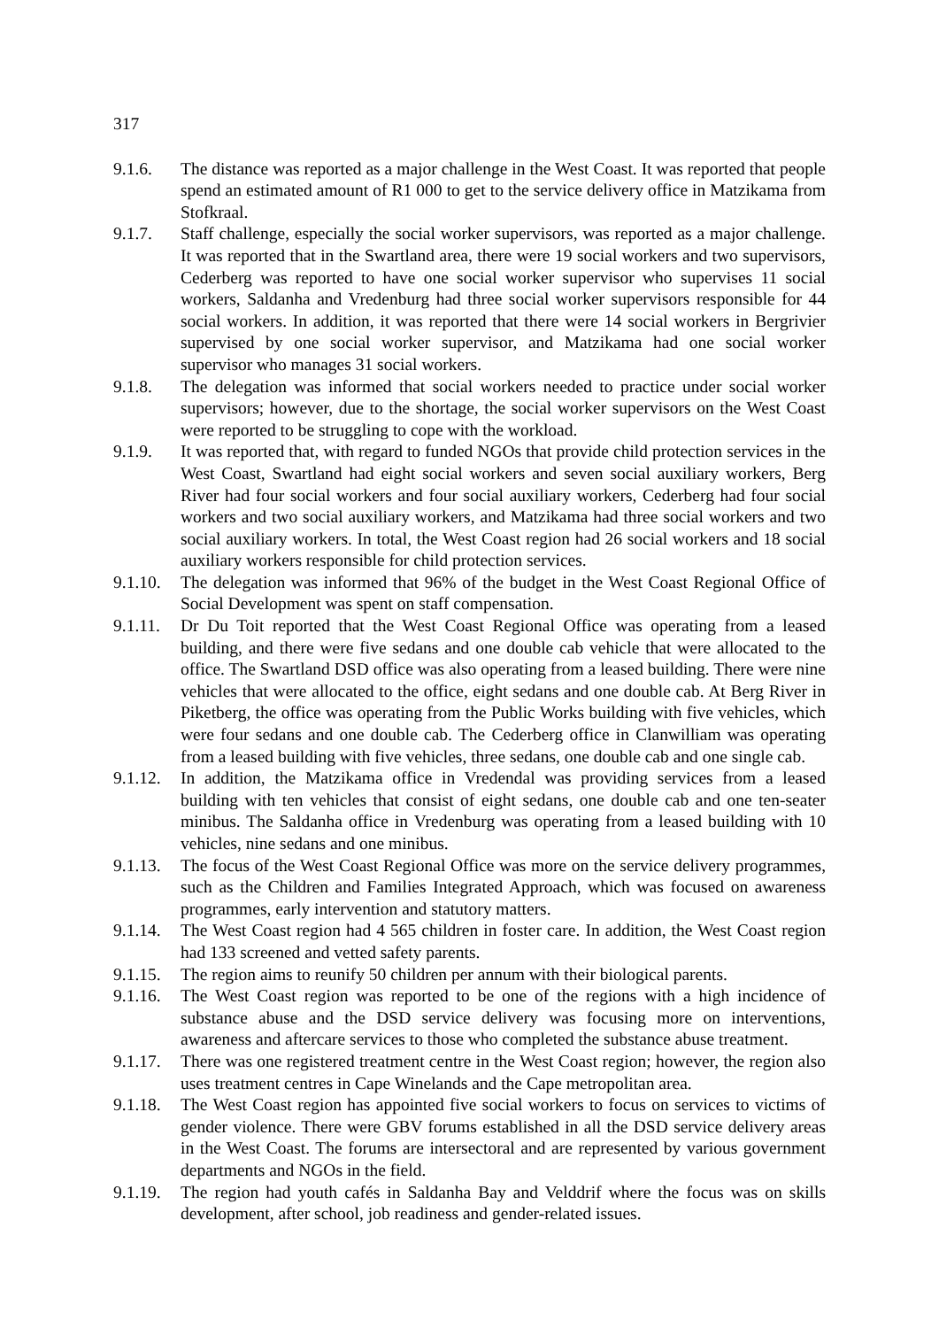317
9.1.6. The distance was reported as a major challenge in the West Coast. It was reported that people spend an estimated amount of R1 000 to get to the service delivery office in Matzikama from Stofkraal.
9.1.7. Staff challenge, especially the social worker supervisors, was reported as a major challenge. It was reported that in the Swartland area, there were 19 social workers and two supervisors, Cederberg was reported to have one social worker supervisor who supervises 11 social workers, Saldanha and Vredenburg had three social worker supervisors responsible for 44 social workers. In addition, it was reported that there were 14 social workers in Bergrivier supervised by one social worker supervisor, and Matzikama had one social worker supervisor who manages 31 social workers.
9.1.8. The delegation was informed that social workers needed to practice under social worker supervisors; however, due to the shortage, the social worker supervisors on the West Coast were reported to be struggling to cope with the workload.
9.1.9. It was reported that, with regard to funded NGOs that provide child protection services in the West Coast, Swartland had eight social workers and seven social auxiliary workers, Berg River had four social workers and four social auxiliary workers, Cederberg had four social workers and two social auxiliary workers, and Matzikama had three social workers and two social auxiliary workers. In total, the West Coast region had 26 social workers and 18 social auxiliary workers responsible for child protection services.
9.1.10.
The delegation was informed that 96% of the budget in the West Coast Regional Office of Social Development was spent on staff compensation.
9.1.11.
Dr Du Toit reported that the West Coast Regional Office was operating from a leased building, and there were five sedans and one double cab vehicle that were allocated to the office. The Swartland DSD office was also operating from a leased building. There were nine vehicles that were allocated to the office, eight sedans and one double cab. At Berg River in Piketberg, the office was operating from the Public Works building with five vehicles, which were four sedans and one double cab. The Cederberg office in Clanwilliam was operating from a leased building with five vehicles, three sedans, one double cab and one single cab.
9.1.12.
In addition, the Matzikama office in Vredendal was providing services from a leased building with ten vehicles that consist of eight sedans, one double cab and one ten-seater minibus. The Saldanha office in Vredenburg was operating from a leased building with 10 vehicles, nine sedans and one minibus.
9.1.13.
The focus of the West Coast Regional Office was more on the service delivery programmes, such as the Children and Families Integrated Approach, which was focused on awareness programmes, early intervention and statutory matters.
9.1.14.
The West Coast region had 4 565 children in foster care. In addition, the West Coast region had 133 screened and vetted safety parents.
9.1.15.
The region aims to reunify 50 children per annum with their biological parents.
9.1.16.
The West Coast region was reported to be one of the regions with a high incidence of substance abuse and the DSD service delivery was focusing more on interventions, awareness and aftercare services to those who completed the substance abuse treatment.
9.1.17.
There was one registered treatment centre in the West Coast region; however, the region also uses treatment centres in Cape Winelands and the Cape metropolitan area.
9.1.18.
The West Coast region has appointed five social workers to focus on services to victims of gender violence. There were GBV forums established in all the DSD service delivery areas in the West Coast. The forums are intersectoral and are represented by various government departments and NGOs in the field.
9.1.19.
The region had youth cafés in Saldanha Bay and Velddrif where the focus was on skills development, after school, job readiness and gender-related issues.